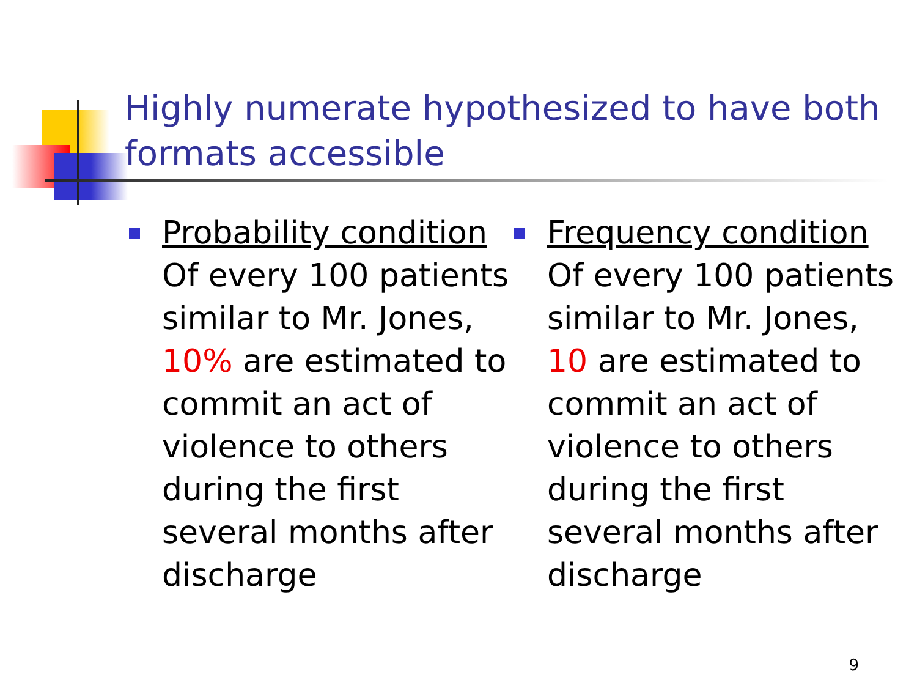Highly numerate hypothesized to have both formats accessible
Probability condition
Of every 100 patients similar to Mr. Jones, 10% are estimated to commit an act of violence to others during the first several months after discharge
Frequency condition
Of every 100 patients similar to Mr. Jones, 10 are estimated to commit an act of violence to others during the first several months after discharge
9